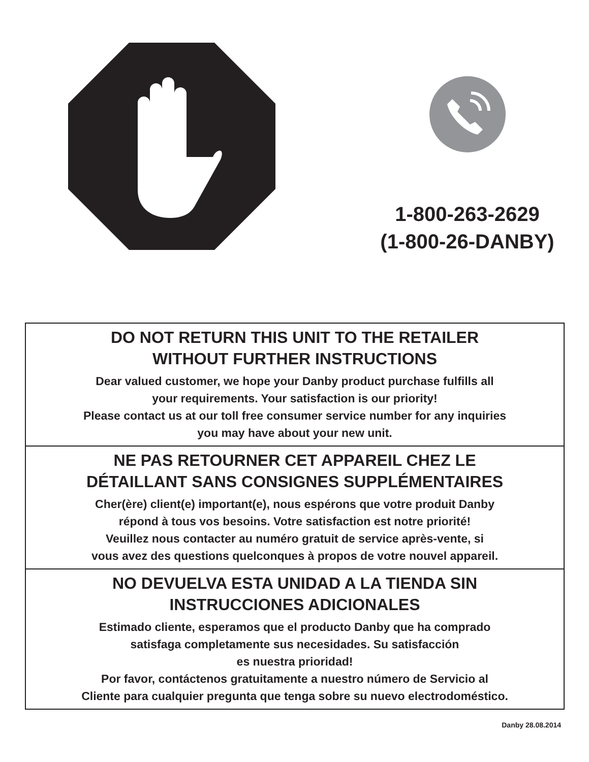1-800-263-2629
(1-800-26-DANBY)
DO NOT RETURN THIS UNIT TO THE RETAILER
WITHOUT FURTHER INSTRUCTIONS
Dear valued customer, we hope your Danby product purchase fulfills all
your requirements. Your satisfaction is our priority!
Please contact us at our toll free consumer service number for any inquiries
you may have about your new unit.
NE PAS RETOURNER CET APPAREIL CHEZ LE
DÉTAILLANT SANS CONSIGNES SUPPLÉMENTAIRES
Cher(ère) client(e) important(e), nous espérons que votre produit Danby
répond à tous vos besoins. Votre satisfaction est notre priorité!
Veuillez nous contacter au numéro gratuit de service après-vente, si
vous avez des questions quelconques à propos de votre nouvel appareil.
NO DEVUELVA ESTA UNIDAD A LA TIENDA SIN
INSTRUCCIONES ADICIONALES
Estimado cliente, esperamos que el producto Danby que ha comprado
satisfaga completamente sus necesidades. Su satisfacción
es nuestra prioridad!
Por favor, contáctenos gratuitamente a nuestro número de Servicio al
Cliente para cualquier pregunta que tenga sobre su nuevo electrodoméstico.
Danby 28.08.2014